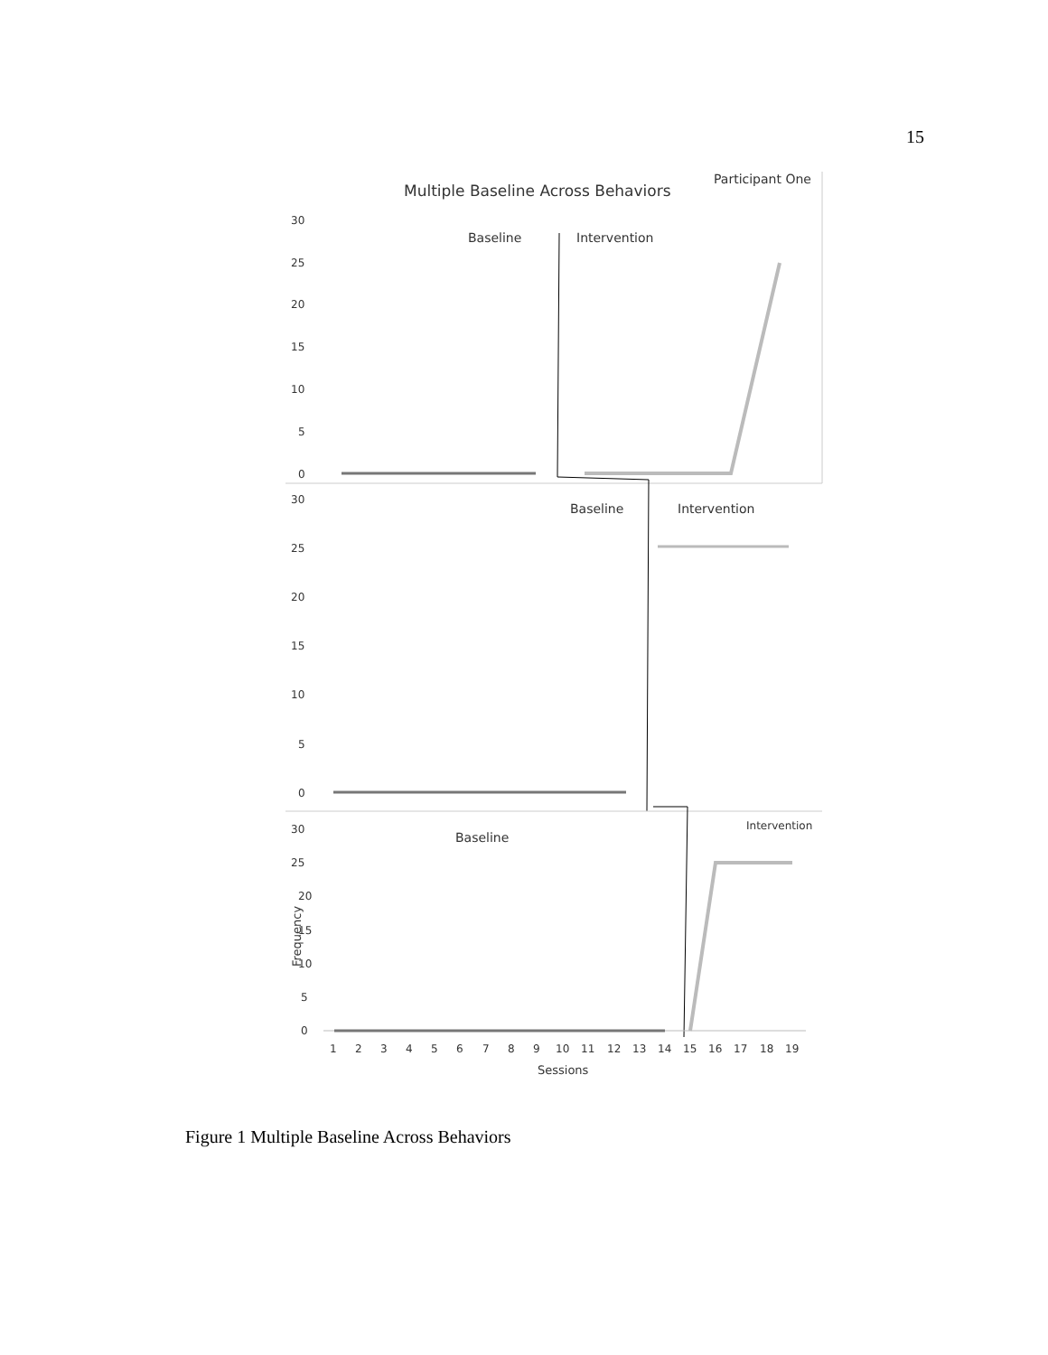15
Multiple Baseline Across Behaviors
Participant One
30
25
20
15
10
5
0
Baseline
Intervention
30
25
20
15
10
5
0
Baseline
Intervention
30
25
20
15
10
5
0
Frequency
Baseline
Intervention
1
2
3
4
5
6
7
8
9
10
11
12
13
14
15
16
17
18
19
Sessions
Figure 1 Multiple Baseline Across Behaviors